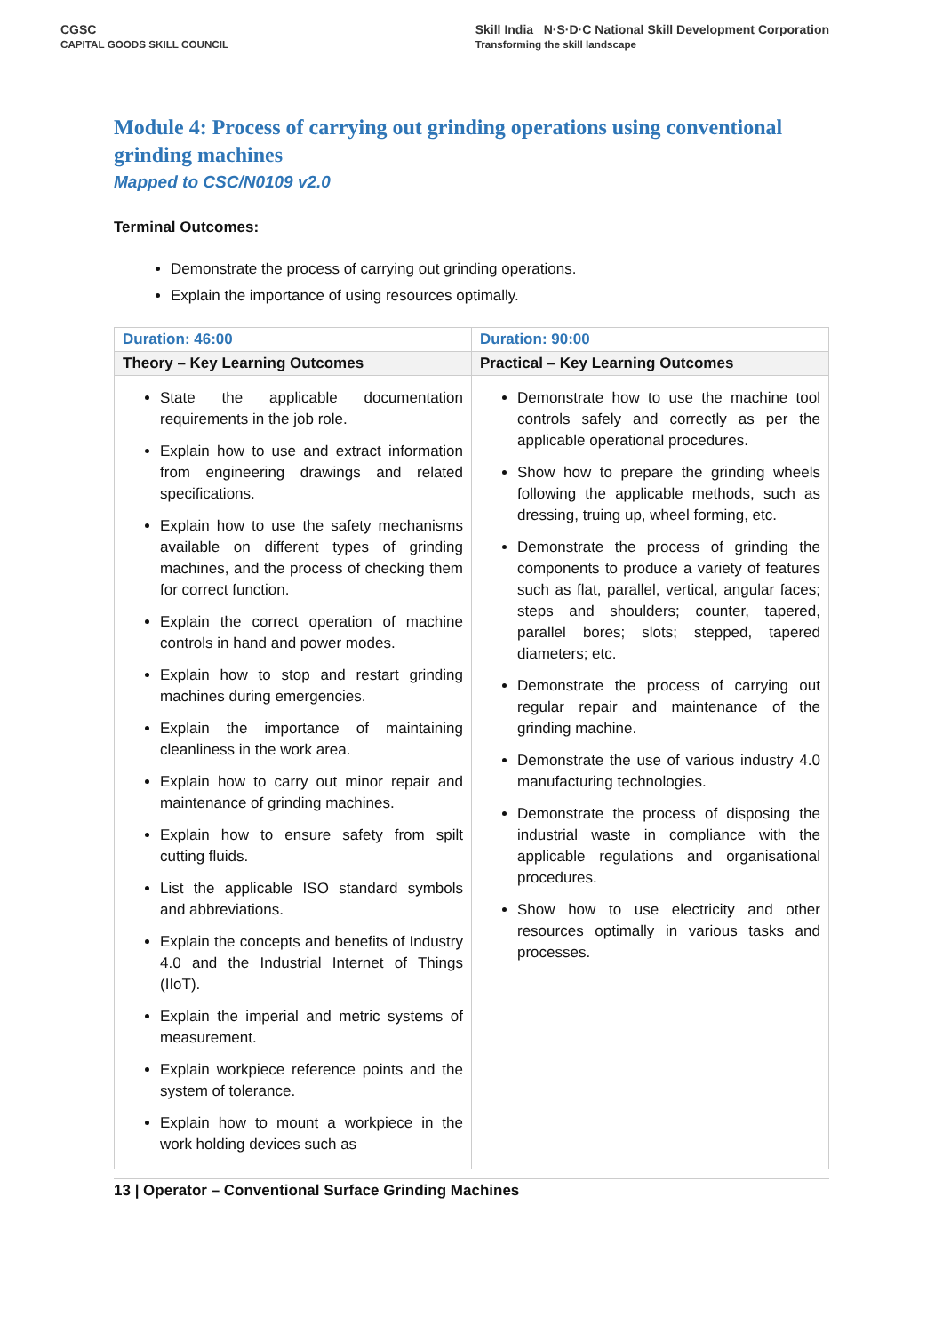CGSC
CAPITAL GOODS SKILL COUNCIL
Skill India N·S·D·C National Skill Development Corporation
Transforming the skill landscape
Module 4: Process of carrying out grinding operations using conventional grinding machines
Mapped to CSC/N0109 v2.0
Terminal Outcomes:
Demonstrate the process of carrying out grinding operations.
Explain the importance of using resources optimally.
| Duration: 46:00 | Duration: 90:00 |
| Theory – Key Learning Outcomes | Practical – Key Learning Outcomes |
| State the applicable documentation requirements in the job role. Explain how to use and extract information from engineering drawings and related specifications. Explain how to use the safety mechanisms available on different types of grinding machines, and the process of checking them for correct function. Explain the correct operation of machine controls in hand and power modes. Explain how to stop and restart grinding machines during emergencies. Explain the importance of maintaining cleanliness in the work area. Explain how to carry out minor repair and maintenance of grinding machines. Explain how to ensure safety from spilt cutting fluids. List the applicable ISO standard symbols and abbreviations. Explain the concepts and benefits of Industry 4.0 and the Industrial Internet of Things (IIoT). Explain the imperial and metric systems of measurement. Explain workpiece reference points and the system of tolerance. Explain how to mount a workpiece in the work holding devices such as | Demonstrate how to use the machine tool controls safely and correctly as per the applicable operational procedures. Show how to prepare the grinding wheels following the applicable methods, such as dressing, truing up, wheel forming, etc. Demonstrate the process of grinding the components to produce a variety of features such as flat, parallel, vertical, angular faces; steps and shoulders; counter, tapered, parallel bores; slots; stepped, tapered diameters; etc. Demonstrate the process of carrying out regular repair and maintenance of the grinding machine. Demonstrate the use of various industry 4.0 manufacturing technologies. Demonstrate the process of disposing the industrial waste in compliance with the applicable regulations and organisational procedures. Show how to use electricity and other resources optimally in various tasks and processes. |
13 | Operator – Conventional Surface Grinding Machines